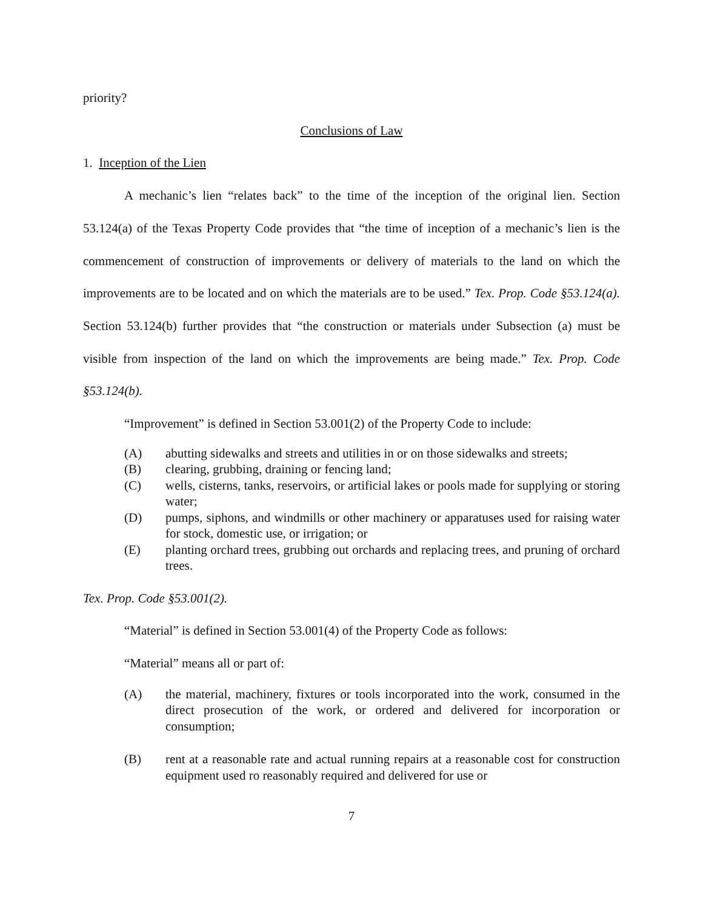priority?
Conclusions of Law
1. Inception of the Lien
A mechanic’s lien “relates back” to the time of the inception of the original lien. Section 53.124(a) of the Texas Property Code provides that “the time of inception of a mechanic’s lien is the commencement of construction of improvements or delivery of materials to the land on which the improvements are to be located and on which the materials are to be used.” Tex. Prop. Code §53.124(a). Section 53.124(b) further provides that “the construction or materials under Subsection (a) must be visible from inspection of the land on which the improvements are being made.” Tex. Prop. Code §53.124(b).
“Improvement” is defined in Section 53.001(2) of the Property Code to include:
(A) abutting sidewalks and streets and utilities in or on those sidewalks and streets;
(B) clearing, grubbing, draining or fencing land;
(C) wells, cisterns, tanks, reservoirs, or artificial lakes or pools made for supplying or storing water;
(D) pumps, siphons, and windmills or other machinery or apparatuses used for raising water for stock, domestic use, or irrigation; or
(E) planting orchard trees, grubbing out orchards and replacing trees, and pruning of orchard trees.
Tex. Prop. Code §53.001(2).
“Material” is defined in Section 53.001(4) of the Property Code as follows:
“Material” means all or part of:
(A) the material, machinery, fixtures or tools incorporated into the work, consumed in the direct prosecution of the work, or ordered and delivered for incorporation or consumption;
(B) rent at a reasonable rate and actual running repairs at a reasonable cost for construction equipment used ro reasonably required and delivered for use or
7